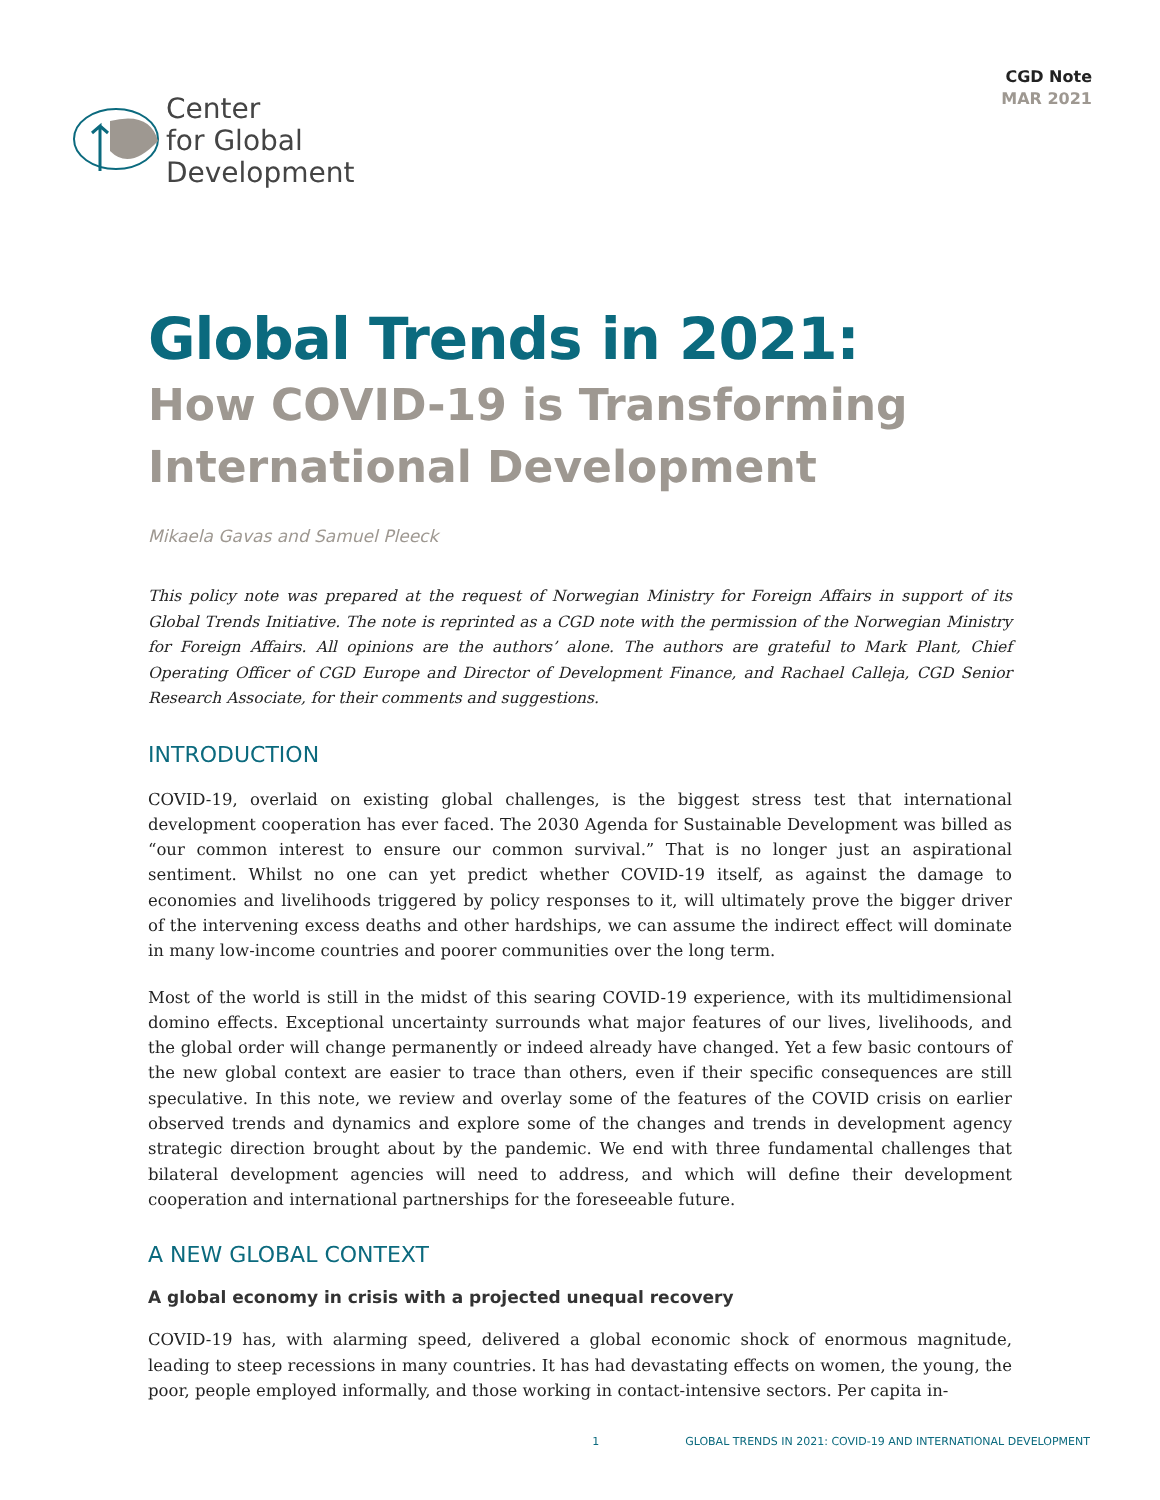Center
for Global
Development
CGD Note
MAR 2021
Global Trends in 2021:
How COVID-19 is Transforming International Development
Mikaela Gavas and Samuel Pleeck
This policy note was prepared at the request of Norwegian Ministry for Foreign Affairs in support of its Global Trends Initiative. The note is reprinted as a CGD note with the permission of the Norwegian Ministry for Foreign Affairs. All opinions are the authors’ alone. The authors are grateful to Mark Plant, Chief Operating Officer of CGD Europe and Director of Development Finance, and Rachael Calleja, CGD Senior Research Associate, for their comments and suggestions.
INTRODUCTION
COVID-19, overlaid on existing global challenges, is the biggest stress test that international development cooperation has ever faced. The 2030 Agenda for Sustainable Development was billed as “our common interest to ensure our common survival.” That is no longer just an aspirational sentiment. Whilst no one can yet predict whether COVID-19 itself, as against the damage to economies and livelihoods triggered by policy responses to it, will ultimately prove the bigger driver of the intervening excess deaths and other hardships, we can assume the indirect effect will dominate in many low-income countries and poorer communities over the long term.
Most of the world is still in the midst of this searing COVID-19 experience, with its multidimensional domino effects. Exceptional uncertainty surrounds what major features of our lives, livelihoods, and the global order will change permanently or indeed already have changed. Yet a few basic contours of the new global context are easier to trace than others, even if their specific consequences are still speculative. In this note, we review and overlay some of the features of the COVID crisis on earlier observed trends and dynamics and explore some of the changes and trends in development agency strategic direction brought about by the pandemic. We end with three fundamental challenges that bilateral development agencies will need to address, and which will define their development cooperation and international partnerships for the foreseeable future.
A NEW GLOBAL CONTEXT
A global economy in crisis with a projected unequal recovery
COVID-19 has, with alarming speed, delivered a global economic shock of enormous magnitude, leading to steep recessions in many countries. It has had devastating effects on women, the young, the poor, people employed informally, and those working in contact-intensive sectors. Per capita in-
1 GLOBAL TRENDS IN 2021: COVID-19 AND INTERNATIONAL DEVELOPMENT